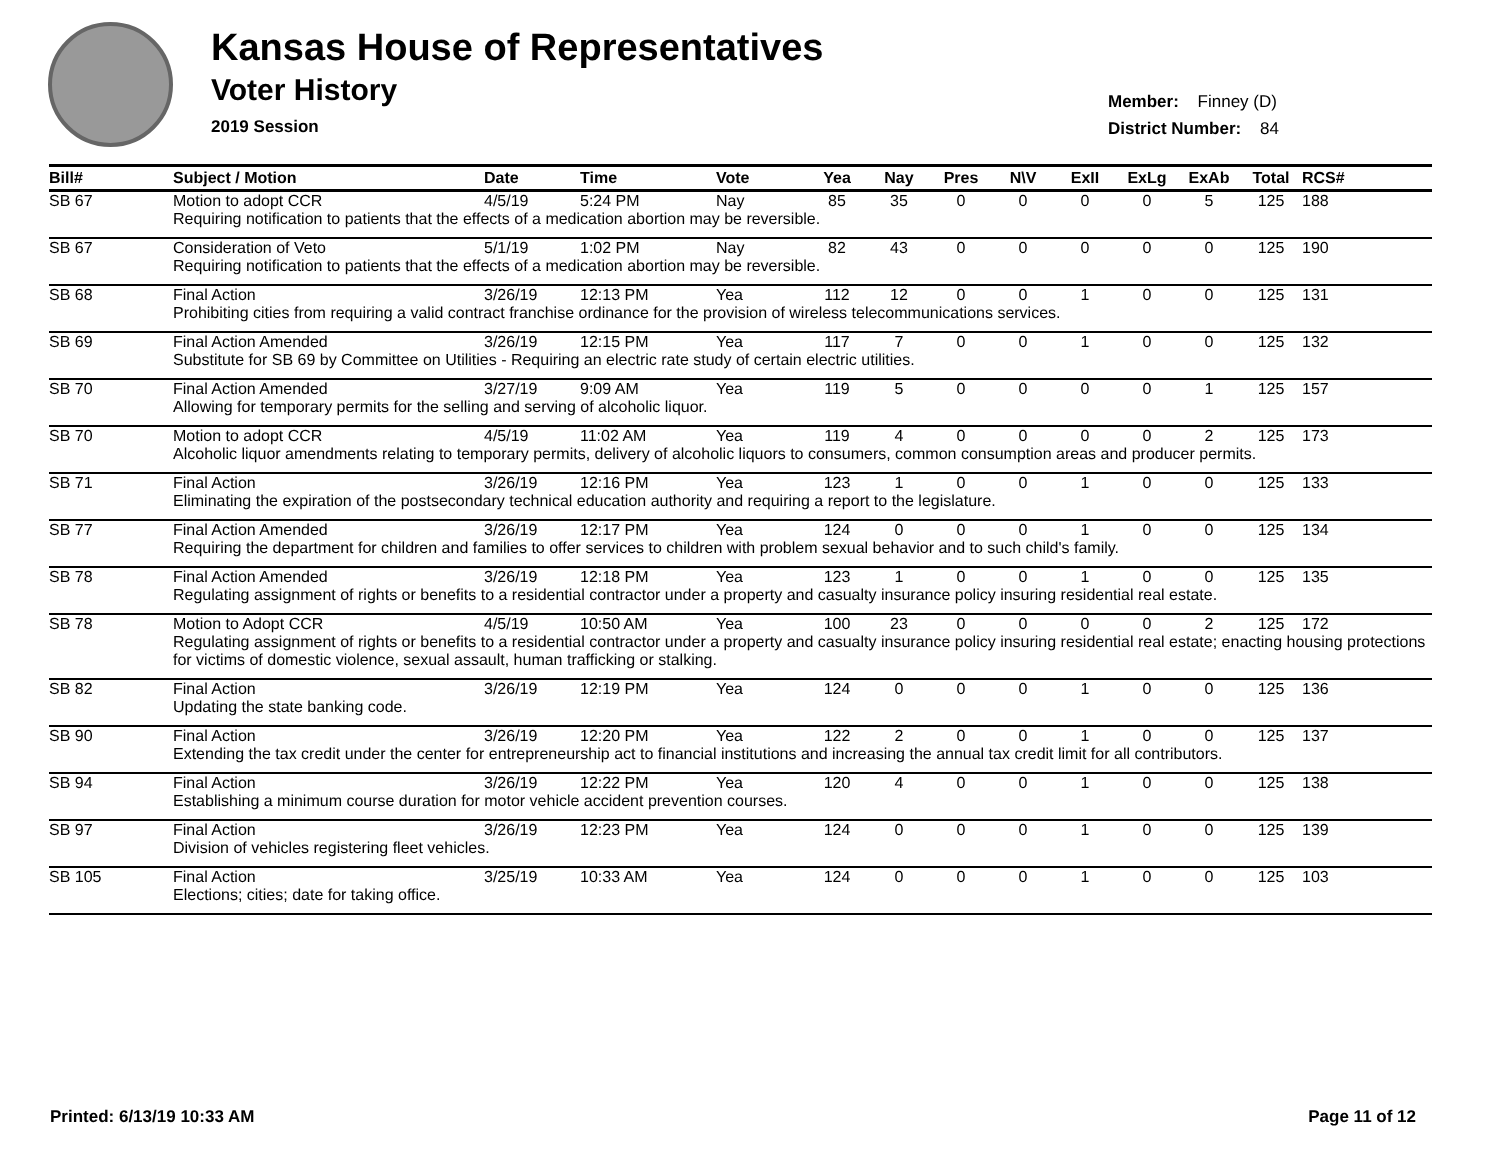Kansas House of Representatives
Voter History
2019 Session
Member: Finney (D)
District Number: 84
| Bill# | Subject / Motion | Date | Time | Vote | Yea | Nay | Pres | N\V | ExII | ExLg | ExAb | Total | RCS# |
| --- | --- | --- | --- | --- | --- | --- | --- | --- | --- | --- | --- | --- | --- |
| SB 67 | Motion to adopt CCR | 4/5/19 | 5:24 PM | Nay | 85 | 35 | 0 | 0 | 0 | 0 | 5 | 125 | 188 |
| | Requiring notification to patients that the effects of a medication abortion may be reversible. | | | | | | | | | | | | |
| SB 67 | Consideration of Veto | 5/1/19 | 1:02 PM | Nay | 82 | 43 | 0 | 0 | 0 | 0 | 0 | 125 | 190 |
| | Requiring notification to patients that the effects of a medication abortion may be reversible. | | | | | | | | | | | | |
| SB 68 | Final Action | 3/26/19 | 12:13 PM | Yea | 112 | 12 | 0 | 0 | 1 | 0 | 0 | 125 | 131 |
| | Prohibiting cities from requiring a valid contract franchise ordinance for the provision of wireless telecommunications services. | | | | | | | | | | | | |
| SB 69 | Final Action Amended | 3/26/19 | 12:15 PM | Yea | 117 | 7 | 0 | 0 | 1 | 0 | 0 | 125 | 132 |
| | Substitute for SB 69 by Committee on Utilities - Requiring an electric rate study of certain electric utilities. | | | | | | | | | | | | |
| SB 70 | Final Action Amended | 3/27/19 | 9:09 AM | Yea | 119 | 5 | 0 | 0 | 0 | 0 | 1 | 125 | 157 |
| | Allowing for temporary permits for the selling and serving of alcoholic liquor. | | | | | | | | | | | | |
| SB 70 | Motion to adopt CCR | 4/5/19 | 11:02 AM | Yea | 119 | 4 | 0 | 0 | 0 | 0 | 2 | 125 | 173 |
| | Alcoholic liquor amendments relating to temporary permits, delivery of alcoholic liquors to consumers, common consumption areas and producer permits. | | | | | | | | | | | | |
| SB 71 | Final Action | 3/26/19 | 12:16 PM | Yea | 123 | 1 | 0 | 0 | 1 | 0 | 0 | 125 | 133 |
| | Eliminating the expiration of the postsecondary technical education authority and requiring a report to the legislature. | | | | | | | | | | | | |
| SB 77 | Final Action Amended | 3/26/19 | 12:17 PM | Yea | 124 | 0 | 0 | 0 | 1 | 0 | 0 | 125 | 134 |
| | Requiring the department for children and families to offer services to children with problem sexual behavior and to such child's family. | | | | | | | | | | | | |
| SB 78 | Final Action Amended | 3/26/19 | 12:18 PM | Yea | 123 | 1 | 0 | 0 | 1 | 0 | 0 | 125 | 135 |
| | Regulating assignment of rights or benefits to a residential contractor under a property and casualty insurance policy insuring residential real estate. | | | | | | | | | | | | |
| SB 78 | Motion to Adopt CCR | 4/5/19 | 10:50 AM | Yea | 100 | 23 | 0 | 0 | 0 | 0 | 2 | 125 | 172 |
| | Regulating assignment of rights or benefits to a residential contractor under a property and casualty insurance policy insuring residential real estate; enacting housing protections for victims of domestic violence, sexual assault, human trafficking or stalking. | | | | | | | | | | | | |
| SB 82 | Final Action | 3/26/19 | 12:19 PM | Yea | 124 | 0 | 0 | 0 | 1 | 0 | 0 | 125 | 136 |
| | Updating the state banking code. | | | | | | | | | | | | |
| SB 90 | Final Action | 3/26/19 | 12:20 PM | Yea | 122 | 2 | 0 | 0 | 1 | 0 | 0 | 125 | 137 |
| | Extending the tax credit under the center for entrepreneurship act to financial institutions and increasing the annual tax credit limit for all contributors. | | | | | | | | | | | | |
| SB 94 | Final Action | 3/26/19 | 12:22 PM | Yea | 120 | 4 | 0 | 0 | 1 | 0 | 0 | 125 | 138 |
| | Establishing a minimum course duration for motor vehicle accident prevention courses. | | | | | | | | | | | | |
| SB 97 | Final Action | 3/26/19 | 12:23 PM | Yea | 124 | 0 | 0 | 0 | 1 | 0 | 0 | 125 | 139 |
| | Division of vehicles registering fleet vehicles. | | | | | | | | | | | | |
| SB 105 | Final Action | 3/25/19 | 10:33 AM | Yea | 124 | 0 | 0 | 0 | 1 | 0 | 0 | 125 | 103 |
| | Elections; cities; date for taking office. | | | | | | | | | | | | |
Printed: 6/13/19 10:33 AM Page 11 of 12